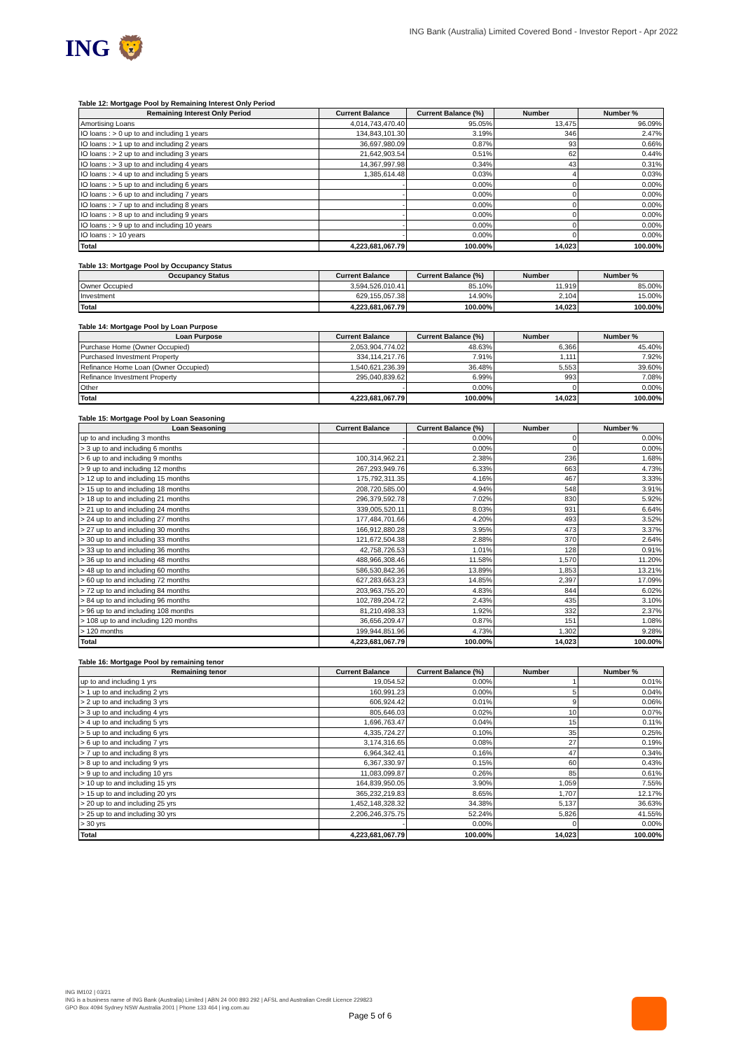ING 🦁
ING Bank (Australia) Limited Covered Bond - Investor Report - Apr 2022
Table 12: Mortgage Pool by Remaining Interest Only Period
| Remaining Interest Only Period | Current Balance | Current Balance (%) | Number | Number % |
| --- | --- | --- | --- | --- |
| Amortising Loans | 4,014,743,470.40 | 95.05% | 13,475 | 96.09% |
| IO loans : > 0 up to and including 1 years | 134,843,101.30 | 3.19% | 346 | 2.47% |
| IO loans : > 1 up to and including 2 years | 36,697,980.09 | 0.87% | 93 | 0.66% |
| IO loans : > 2 up to and including 3 years | 21,642,903.54 | 0.51% | 62 | 0.44% |
| IO loans : > 3 up to and including 4 years | 14,367,997.98 | 0.34% | 43 | 0.31% |
| IO loans : > 4 up to and including 5 years | 1,385,614.48 | 0.03% | 4 | 0.03% |
| IO loans : > 5 up to and including 6 years | - | 0.00% | 0 | 0.00% |
| IO loans : > 6 up to and including 7 years | - | 0.00% | 0 | 0.00% |
| IO loans : > 7 up to and including 8 years | - | 0.00% | 0 | 0.00% |
| IO loans : > 8 up to and including 9 years | - | 0.00% | 0 | 0.00% |
| IO loans : > 9 up to and including 10 years | - | 0.00% | 0 | 0.00% |
| IO loans : > 10 years | - | 0.00% | 0 | 0.00% |
| Total | 4,223,681,067.79 | 100.00% | 14,023 | 100.00% |
Table 13: Mortgage Pool by Occupancy Status
| Occupancy Status | Current Balance | Current Balance (%) | Number | Number % |
| --- | --- | --- | --- | --- |
| Owner Occupied | 3,594,526,010.41 | 85.10% | 11,919 | 85.00% |
| Investment | 629,155,057.38 | 14.90% | 2,104 | 15.00% |
| Total | 4,223,681,067.79 | 100.00% | 14,023 | 100.00% |
Table 14: Mortgage Pool by Loan Purpose
| Loan Purpose | Current Balance | Current Balance (%) | Number | Number % |
| --- | --- | --- | --- | --- |
| Purchase Home (Owner Occupied) | 2,053,904,774.02 | 48.63% | 6,366 | 45.40% |
| Purchased Investment Property | 334,114,217.76 | 7.91% | 1,111 | 7.92% |
| Refinance Home Loan (Owner Occupied) | 1,540,621,236.39 | 36.48% | 5,553 | 39.60% |
| Refinance Investment Property | 295,040,839.62 | 6.99% | 993 | 7.08% |
| Other | - | 0.00% | 0 | 0.00% |
| Total | 4,223,681,067.79 | 100.00% | 14,023 | 100.00% |
Table 15: Mortgage Pool by Loan Seasoning
| Loan Seasoning | Current Balance | Current Balance (%) | Number | Number % |
| --- | --- | --- | --- | --- |
| up to and including 3 months | - | 0.00% | 0 | 0.00% |
| > 3 up to and including 6 months | - | 0.00% | 0 | 0.00% |
| > 6 up to and including 9 months | 100,314,962.21 | 2.38% | 236 | 1.68% |
| > 9 up to and including 12 months | 267,293,949.76 | 6.33% | 663 | 4.73% |
| > 12 up to and including 15 months | 175,792,311.35 | 4.16% | 467 | 3.33% |
| > 15 up to and including 18 months | 208,720,585.00 | 4.94% | 548 | 3.91% |
| > 18 up to and including 21 months | 296,379,592.78 | 7.02% | 830 | 5.92% |
| > 21 up to and including 24 months | 339,005,520.11 | 8.03% | 931 | 6.64% |
| > 24 up to and including 27 months | 177,484,701.66 | 4.20% | 493 | 3.52% |
| > 27 up to and including 30 months | 166,912,880.28 | 3.95% | 473 | 3.37% |
| > 30 up to and including 33 months | 121,672,504.38 | 2.88% | 370 | 2.64% |
| > 33 up to and including 36 months | 42,758,726.53 | 1.01% | 128 | 0.91% |
| > 36 up to and including 48 months | 488,966,308.46 | 11.58% | 1,570 | 11.20% |
| > 48 up to and including 60 months | 586,530,842.36 | 13.89% | 1,853 | 13.21% |
| > 60 up to and including 72 months | 627,283,663.23 | 14.85% | 2,397 | 17.09% |
| > 72 up to and including 84 months | 203,963,755.20 | 4.83% | 844 | 6.02% |
| > 84 up to and including 96 months | 102,789,204.72 | 2.43% | 435 | 3.10% |
| > 96 up to and including 108 months | 81,210,498.33 | 1.92% | 332 | 2.37% |
| > 108 up to and including 120 months | 36,656,209.47 | 0.87% | 151 | 1.08% |
| > 120 months | 199,944,851.96 | 4.73% | 1,302 | 9.28% |
| Total | 4,223,681,067.79 | 100.00% | 14,023 | 100.00% |
Table 16: Mortgage Pool by remaining tenor
| Remaining tenor | Current Balance | Current Balance (%) | Number | Number % |
| --- | --- | --- | --- | --- |
| up to and including 1 yrs | 19,054.52 | 0.00% | 1 | 0.01% |
| > 1 up to and including 2 yrs | 160,991.23 | 0.00% | 5 | 0.04% |
| > 2 up to and including 3 yrs | 606,924.42 | 0.01% | 9 | 0.06% |
| > 3 up to and including 4 yrs | 805,646.03 | 0.02% | 10 | 0.07% |
| > 4 up to and including 5 yrs | 1,696,763.47 | 0.04% | 15 | 0.11% |
| > 5 up to and including 6 yrs | 4,335,724.27 | 0.10% | 35 | 0.25% |
| > 6 up to and including 7 yrs | 3,174,316.65 | 0.08% | 27 | 0.19% |
| > 7 up to and including 8 yrs | 6,964,342.41 | 0.16% | 47 | 0.34% |
| > 8 up to and including 9 yrs | 6,367,330.97 | 0.15% | 60 | 0.43% |
| > 9 up to and including 10 yrs | 11,083,099.87 | 0.26% | 85 | 0.61% |
| > 10 up to and including 15 yrs | 164,839,950.05 | 3.90% | 1,059 | 7.55% |
| > 15 up to and including 20 yrs | 365,232,219.83 | 8.65% | 1,707 | 12.17% |
| > 20 up to and including 25 yrs | 1,452,148,328.32 | 34.38% | 5,137 | 36.63% |
| > 25 up to and including 30 yrs | 2,206,246,375.75 | 52.24% | 5,826 | 41.55% |
| > 30 yrs | - | 0.00% | 0 | 0.00% |
| Total | 4,223,681,067.79 | 100.00% | 14,023 | 100.00% |
ING IM102 | 03/21
ING is a business name of ING Bank (Australia) Limited | ABN 24 000 893 292 | AFSL and Australian Credit Licence 229823
GPO Box 4094 Sydney NSW Australia 2001 | Phone 133 464 | ing.com.au
Page 5 of 6